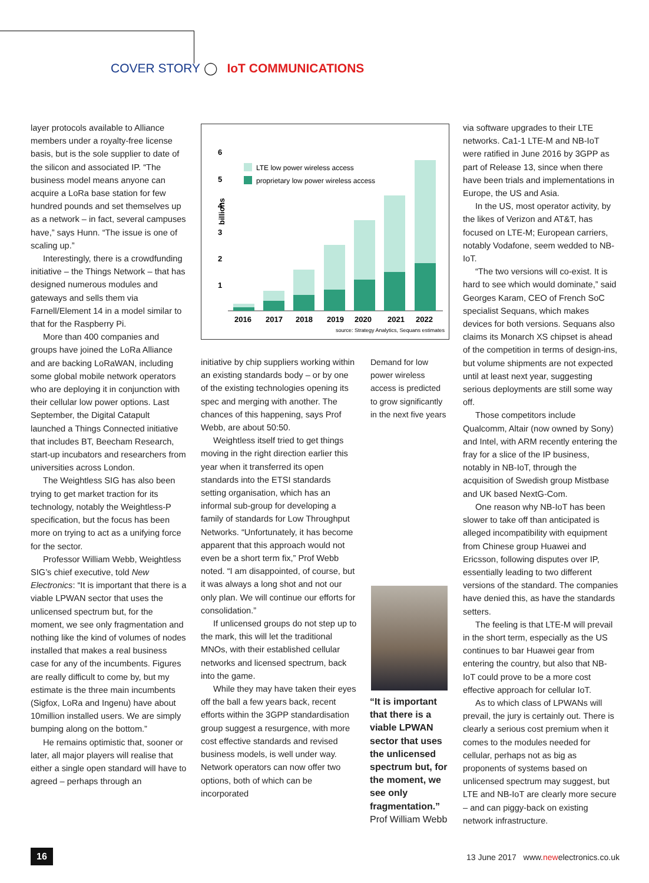COVER STORY ◯ IoT COMMUNICATIONS
layer protocols available to Alliance members under a royalty-free license basis, but is the sole supplier to date of the silicon and associated IP. “The business model means anyone can acquire a LoRa base station for few hundred pounds and set themselves up as a network – in fact, several campuses have,” says Hunn. “The issue is one of scaling up.”
Interestingly, there is a crowdfunding initiative – the Things Network – that has designed numerous modules and gateways and sells them via Farnell/Element 14 in a model similar to that for the Raspberry Pi.
More than 400 companies and groups have joined the LoRa Alliance and are backing LoRaWAN, including some global mobile network operators who are deploying it in conjunction with their cellular low power options. Last September, the Digital Catapult launched a Things Connected initiative that includes BT, Beecham Research, start-up incubators and researchers from universities across London.
The Weightless SIG has also been trying to get market traction for its technology, notably the Weightless-P specification, but the focus has been more on trying to act as a unifying force for the sector.
Professor William Webb, Weightless SIG’s chief executive, told New Electronics: “It is important that there is a viable LPWAN sector that uses the unlicensed spectrum but, for the moment, we see only fragmentation and nothing like the kind of volumes of nodes installed that makes a real business case for any of the incumbents. Figures are really difficult to come by, but my estimate is the three main incumbents (Sigfox, LoRa and Ingenu) have about 10million installed users. We are simply bumping along on the bottom.”
He remains optimistic that, sooner or later, all major players will realise that either a single open standard will have to agreed – perhaps through an
billions
6
5
4
3
2
1
LTE low power wireless access
proprietary low power wireless access
2016
2017
2018
2019
2020
2021
2022
source: Strategy Analytics, Sequans estimates
initiative by chip suppliers working within an existing standards body – or by one of the existing technologies opening its spec and merging with another. The chances of this happening, says Prof Webb, are about 50:50.
Weightless itself tried to get things moving in the right direction earlier this year when it transferred its open standards into the ETSI standards setting organisation, which has an informal sub-group for developing a family of standards for Low Throughput Networks. “Unfortunately, it has become apparent that this approach would not even be a short term fix,” Prof Webb noted. “I am disappointed, of course, but it was always a long shot and not our only plan. We will continue our efforts for consolidation.”
If unlicensed groups do not step up to the mark, this will let the traditional MNOs, with their established cellular networks and licensed spectrum, back into the game.
While they may have taken their eyes off the ball a few years back, recent efforts within the 3GPP standardisation group suggest a resurgence, with more cost effective standards and revised business models, is well under way. Network operators can now offer two options, both of which can be incorporated
Demand for low power wireless access is predicted to grow significantly in the next five years
“It is important that there is a viable LPWAN sector that uses the unlicensed spectrum but, for the moment, we see only fragmentation.”
Prof William Webb
via software upgrades to their LTE networks. Ca1-1 LTE-M and NB-IoT were ratified in June 2016 by 3GPP as part of Release 13, since when there have been trials and implementations in Europe, the US and Asia.
In the US, most operator activity, by the likes of Verizon and AT&T, has focused on LTE-M; European carriers, notably Vodafone, seem wedded to NB-IoT.
“The two versions will co-exist. It is hard to see which would dominate,” said Georges Karam, CEO of French SoC specialist Sequans, which makes devices for both versions. Sequans also claims its Monarch XS chipset is ahead of the competition in terms of design-ins, but volume shipments are not expected until at least next year, suggesting serious deployments are still some way off.
Those competitors include Qualcomm, Altair (now owned by Sony) and Intel, with ARM recently entering the fray for a slice of the IP business, notably in NB-IoT, through the acquisition of Swedish group Mistbase and UK based NextG-Com.
One reason why NB-IoT has been slower to take off than anticipated is alleged incompatibility with equipment from Chinese group Huawei and Ericsson, following disputes over IP, essentially leading to two different versions of the standard. The companies have denied this, as have the standards setters.
The feeling is that LTE-M will prevail in the short term, especially as the US continues to bar Huawei gear from entering the country, but also that NB-IoT could prove to be a more cost effective approach for cellular IoT.
As to which class of LPWANs will prevail, the jury is certainly out. There is clearly a serious cost premium when it comes to the modules needed for cellular, perhaps not as big as proponents of systems based on unlicensed spectrum may suggest, but LTE and NB-IoT are clearly more secure – and can piggy-back on existing network infrastructure.
16
13 June 2017 www.newelectronics.co.uk